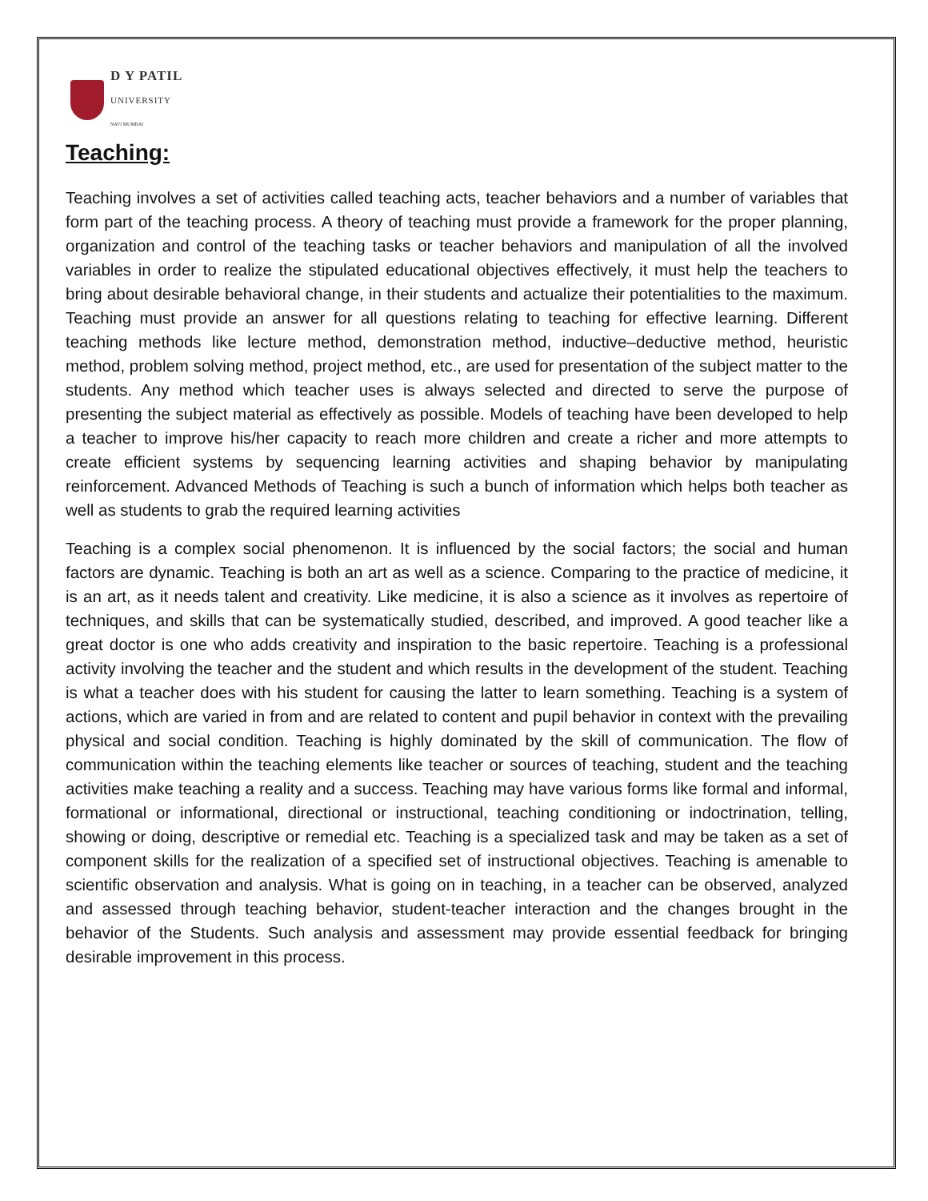D Y PATIL
UNIVERSITY
NAVI MUMBAI
Teaching:
Teaching involves a set of activities called teaching acts, teacher behaviors and a number of variables that form part of the teaching process. A theory of teaching must provide a framework for the proper planning, organization and control of the teaching tasks or teacher behaviors and manipulation of all the involved variables in order to realize the stipulated educational objectives effectively, it must help the teachers to bring about desirable behavioral change, in their students and actualize their potentialities to the maximum. Teaching must provide an answer for all questions relating to teaching for effective learning. Different teaching methods like lecture method, demonstration method, inductive–deductive method, heuristic method, problem solving method, project method, etc., are used for presentation of the subject matter to the students. Any method which teacher uses is always selected and directed to serve the purpose of presenting the subject material as effectively as possible. Models of teaching have been developed to help a teacher to improve his/her capacity to reach more children and create a richer and more attempts to create efficient systems by sequencing learning activities and shaping behavior by manipulating reinforcement. Advanced Methods of Teaching is such a bunch of information which helps both teacher as well as students to grab the required learning activities
Teaching is a complex social phenomenon. It is influenced by the social factors; the social and human factors are dynamic. Teaching is both an art as well as a science. Comparing to the practice of medicine, it is an art, as it needs talent and creativity. Like medicine, it is also a science as it involves as repertoire of techniques, and skills that can be systematically studied, described, and improved. A good teacher like a great doctor is one who adds creativity and inspiration to the basic repertoire. Teaching is a professional activity involving the teacher and the student and which results in the development of the student. Teaching is what a teacher does with his student for causing the latter to learn something. Teaching is a system of actions, which are varied in from and are related to content and pupil behavior in context with the prevailing physical and social condition. Teaching is highly dominated by the skill of communication. The flow of communication within the teaching elements like teacher or sources of teaching, student and the teaching activities make teaching a reality and a success. Teaching may have various forms like formal and informal, formational or informational, directional or instructional, teaching conditioning or indoctrination, telling, showing or doing, descriptive or remedial etc. Teaching is a specialized task and may be taken as a set of component skills for the realization of a specified set of instructional objectives. Teaching is amenable to scientific observation and analysis. What is going on in teaching, in a teacher can be observed, analyzed and assessed through teaching behavior, student-teacher interaction and the changes brought in the behavior of the Students. Such analysis and assessment may provide essential feedback for bringing desirable improvement in this process.